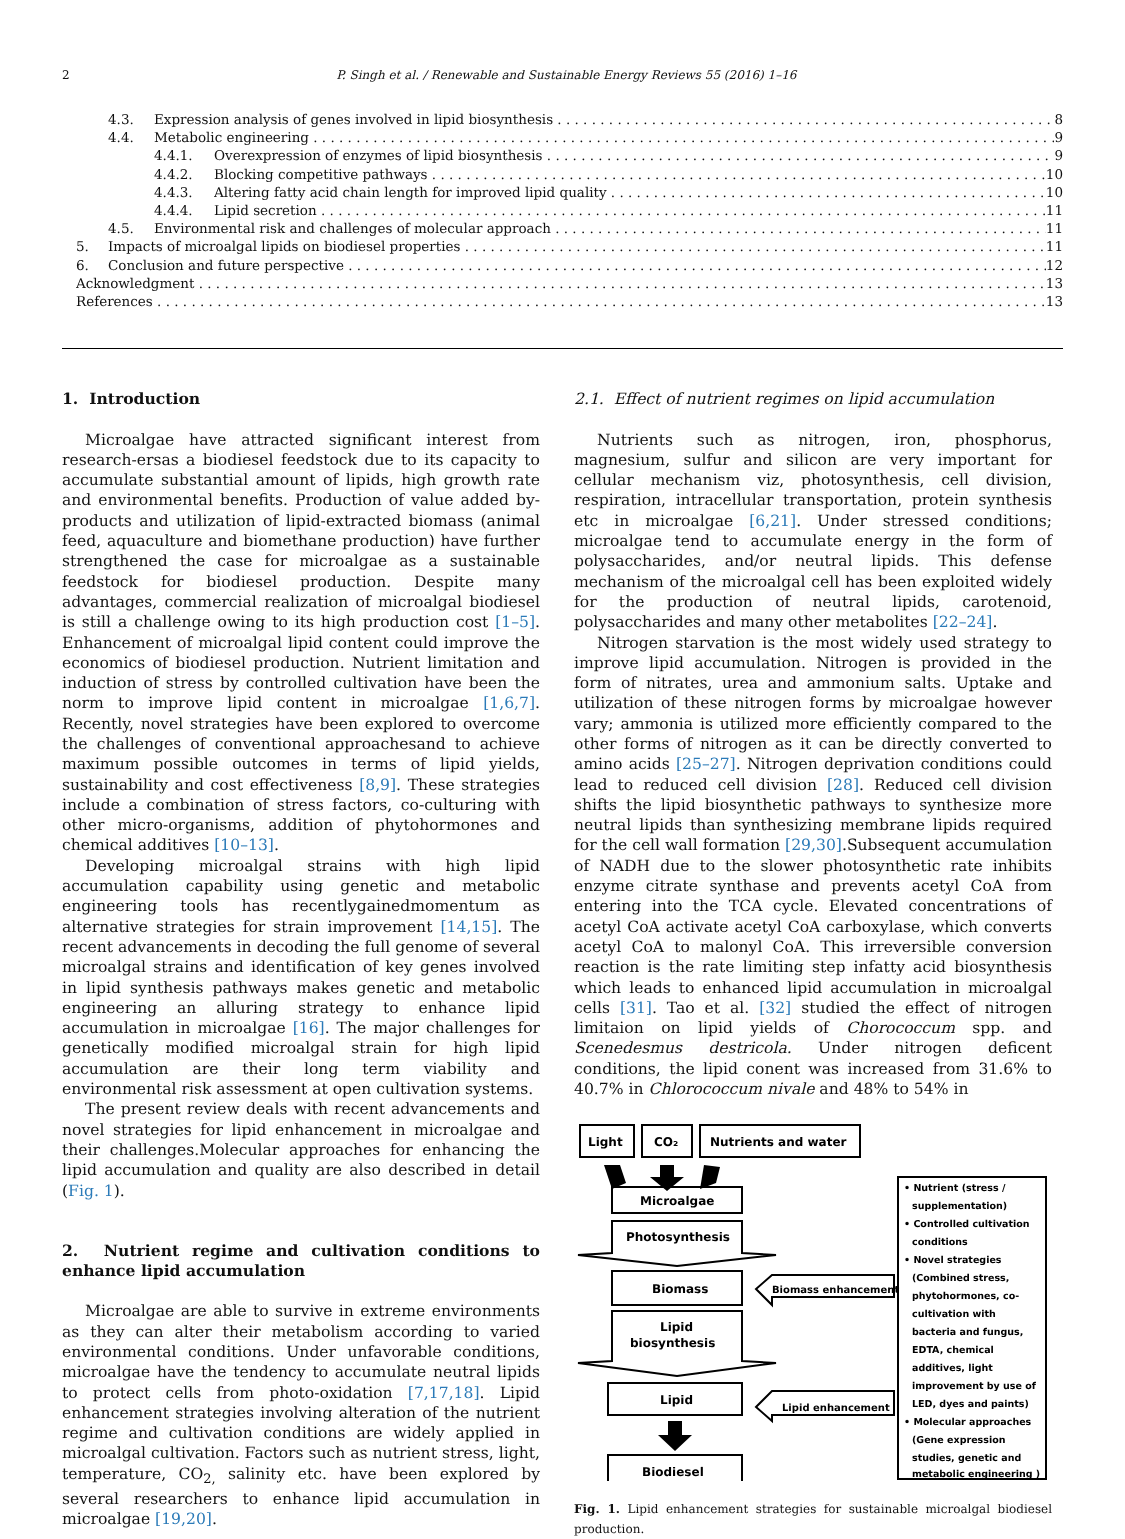2 P. Singh et al. / Renewable and Sustainable Energy Reviews 55 (2016) 1–16
4.3. Expression analysis of genes involved in lipid biosynthesis 8
4.4. Metabolic engineering 9
4.4.1. Overexpression of enzymes of lipid biosynthesis 9
4.4.2. Blocking competitive pathways 10
4.4.3. Altering fatty acid chain length for improved lipid quality 10
4.4.4. Lipid secretion 11
4.5. Environmental risk and challenges of molecular approach 11
5. Impacts of microalgal lipids on biodiesel properties 11
6. Conclusion and future perspective 12
Acknowledgment 13
References 13
1. Introduction
Microalgae have attracted significant interest from research-ersas a biodiesel feedstock due to its capacity to accumulate substantial amount of lipids, high growth rate and environmental benefits. Production of value added by-products and utilization of lipid-extracted biomass (animal feed, aquaculture and biomethane production) have further strengthened the case for microalgae as a sustainable feedstock for biodiesel production. Despite many advantages, commercial realization of microalgal biodiesel is still a challenge owing to its high production cost [1–5]. Enhancement of microalgal lipid content could improve the economics of biodiesel production. Nutrient limitation and induction of stress by controlled cultivation have been the norm to improve lipid content in microalgae [1,6,7]. Recently, novel strategies have been explored to overcome the challenges of conventional approachesand to achieve maximum possible outcomes in terms of lipid yields, sustainability and cost effectiveness [8,9]. These strategies include a combination of stress factors, co-culturing with other micro-organisms, addition of phytohormones and chemical additives [10–13].
Developing microalgal strains with high lipid accumulation capability using genetic and metabolic engineering tools has recentlygainedmomentum as alternative strategies for strain improvement [14,15]. The recent advancements in decoding the full genome of several microalgal strains and identification of key genes involved in lipid synthesis pathways makes genetic and metabolic engineering an alluring strategy to enhance lipid accumulation in microalgae [16]. The major challenges for genetically modified microalgal strain for high lipid accumulation are their long term viability and environmental risk assessment at open cultivation systems.
The present review deals with recent advancements and novel strategies for lipid enhancement in microalgae and their challenges.Molecular approaches for enhancing the lipid accumulation and quality are also described in detail (Fig. 1).
2. Nutrient regime and cultivation conditions to enhance lipid accumulation
Microalgae are able to survive in extreme environments as they can alter their metabolism according to varied environmental conditions. Under unfavorable conditions, microalgae have the tendency to accumulate neutral lipids to protect cells from photo-oxidation [7,17,18]. Lipid enhancement strategies involving alteration of the nutrient regime and cultivation conditions are widely applied in microalgal cultivation. Factors such as nutrient stress, light, temperature, CO<sub>2,</sub> salinity etc. have been explored by several researchers to enhance lipid accumulation in microalgae [19,20].
2.1. Effect of nutrient regimes on lipid accumulation
Nutrients such as nitrogen, iron, phosphorus, magnesium, sulfur and silicon are very important for cellular mechanism viz, photosynthesis, cell division, respiration, intracellular transportation, protein synthesis etc in microalgae [6,21]. Under stressed conditions; microalgae tend to accumulate energy in the form of polysaccharides, and/or neutral lipids. This defense mechanism of the microalgal cell has been exploited widely for the production of neutral lipids, carotenoid, polysaccharides and many other metabolites [22–24].
Nitrogen starvation is the most widely used strategy to improve lipid accumulation. Nitrogen is provided in the form of nitrates, urea and ammonium salts. Uptake and utilization of these nitrogen forms by microalgae however vary; ammonia is utilized more efficiently compared to the other forms of nitrogen as it can be directly converted to amino acids [25–27]. Nitrogen deprivation conditions could lead to reduced cell division [28]. Reduced cell division shifts the lipid biosynthetic pathways to synthesize more neutral lipids than synthesizing membrane lipids required for the cell wall formation [29,30].Subsequent accumulation of NADH due to the slower photosynthetic rate inhibits enzyme citrate synthase and prevents acetyl CoA from entering into the TCA cycle. Elevated concentrations of acetyl CoA activate acetyl CoA carboxylase, which converts acetyl CoA to malonyl CoA. This irreversible conversion reaction is the rate limiting step infatty acid biosynthesis which leads to enhanced lipid accumulation in microalgal cells [31]. Tao et al. [32] studied the effect of nitrogen limitaion on lipid yields of Chorococcum spp. and Scenedesmus destricola. Under nitrogen deficent conditions, the lipid conent was increased from 31.6% to 40.7% in Chlorococcum nivale and 48% to 54% in
Light
CO₂
Nutrients and water
Microalgae
Photosynthesis
Biomass
Lipid
biosynthesis
Lipid
Biodiesel
Biomass enhancement
Lipid enhancement
• Nutrient (stress /
supplementation)
• Controlled cultivation
conditions
• Novel strategies
(Combined stress,
phytohormones, co-
cultivation with
bacteria and fungus,
EDTA, chemical
additives, light
improvement by use of
LED, dyes and paints)
• Molecular approaches
(Gene expression
studies, genetic and
metabolic engineering )
Fig. 1. Lipid enhancement strategies for sustainable microalgal biodiesel production.